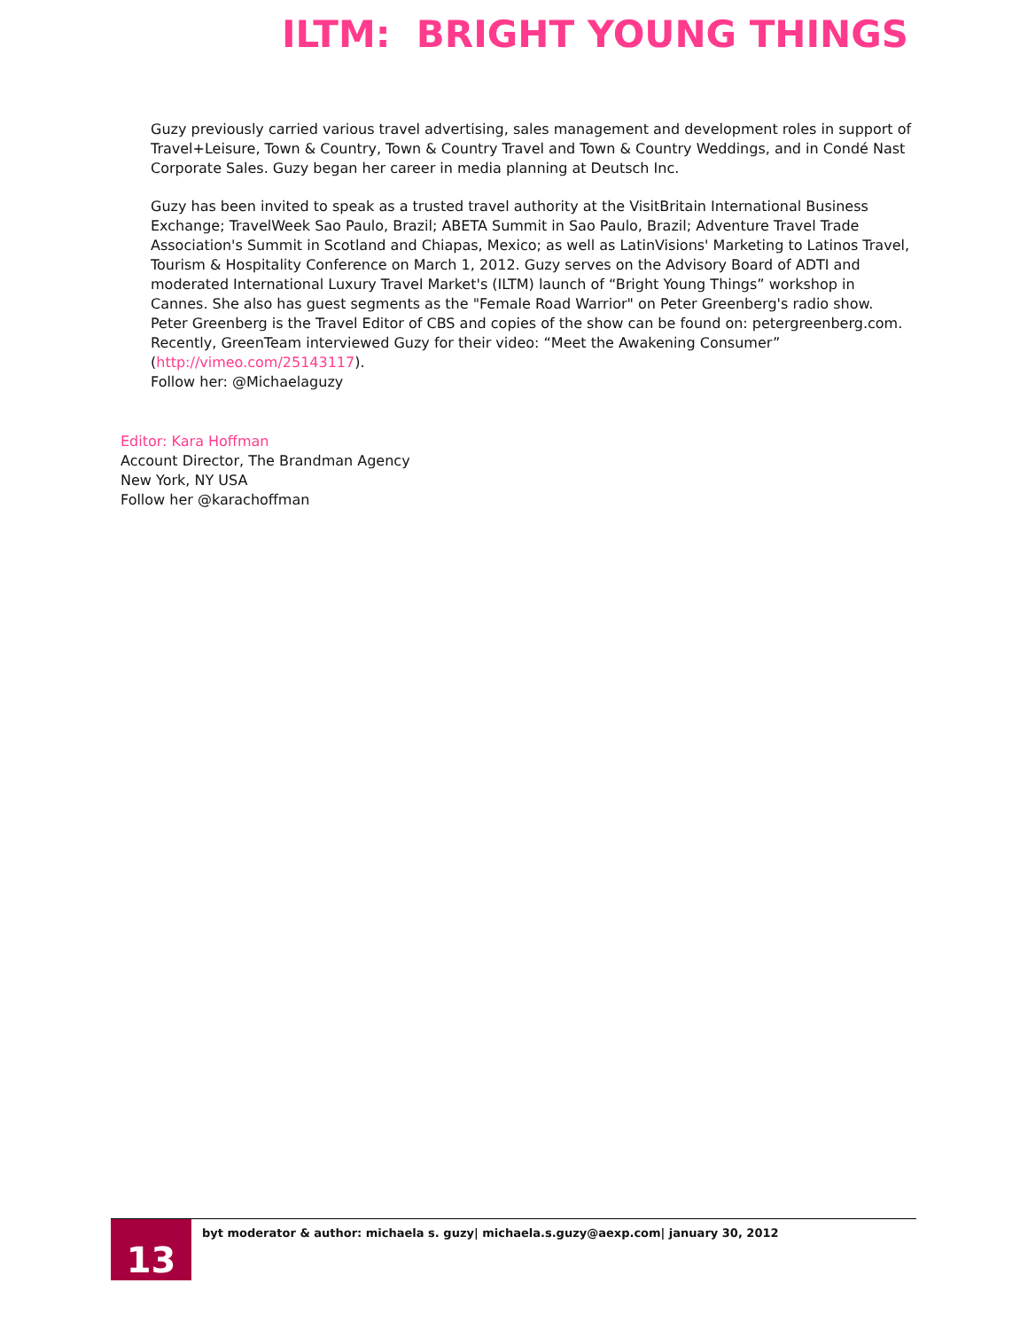ILTM: BRIGHT YOUNG THINGS
Guzy previously carried various travel advertising, sales management and development roles in support of Travel+Leisure, Town & Country, Town & Country Travel and Town & Country Weddings, and in Condé Nast Corporate Sales. Guzy began her career in media planning at Deutsch Inc.
Guzy has been invited to speak as a trusted travel authority at the VisitBritain International Business Exchange; TravelWeek Sao Paulo, Brazil; ABETA Summit in Sao Paulo, Brazil; Adventure Travel Trade Association's Summit in Scotland and Chiapas, Mexico; as well as LatinVisions' Marketing to Latinos Travel, Tourism & Hospitality Conference on March 1, 2012. Guzy serves on the Advisory Board of ADTI and moderated International Luxury Travel Market's (ILTM) launch of “Bright Young Things” workshop in Cannes. She also has guest segments as the "Female Road Warrior" on Peter Greenberg's radio show. Peter Greenberg is the Travel Editor of CBS and copies of the show can be found on: petergreenberg.com. Recently, GreenTeam interviewed Guzy for their video: “Meet the Awakening Consumer” (http://vimeo.com/25143117).
Follow her: @Michaelaguzy
Editor: Kara Hoffman
Account Director, The Brandman Agency
New York, NY USA
Follow her @karachoffman
13
byt moderator & author: michaela s. guzy| michaela.s.guzy@aexp.com| january 30, 2012